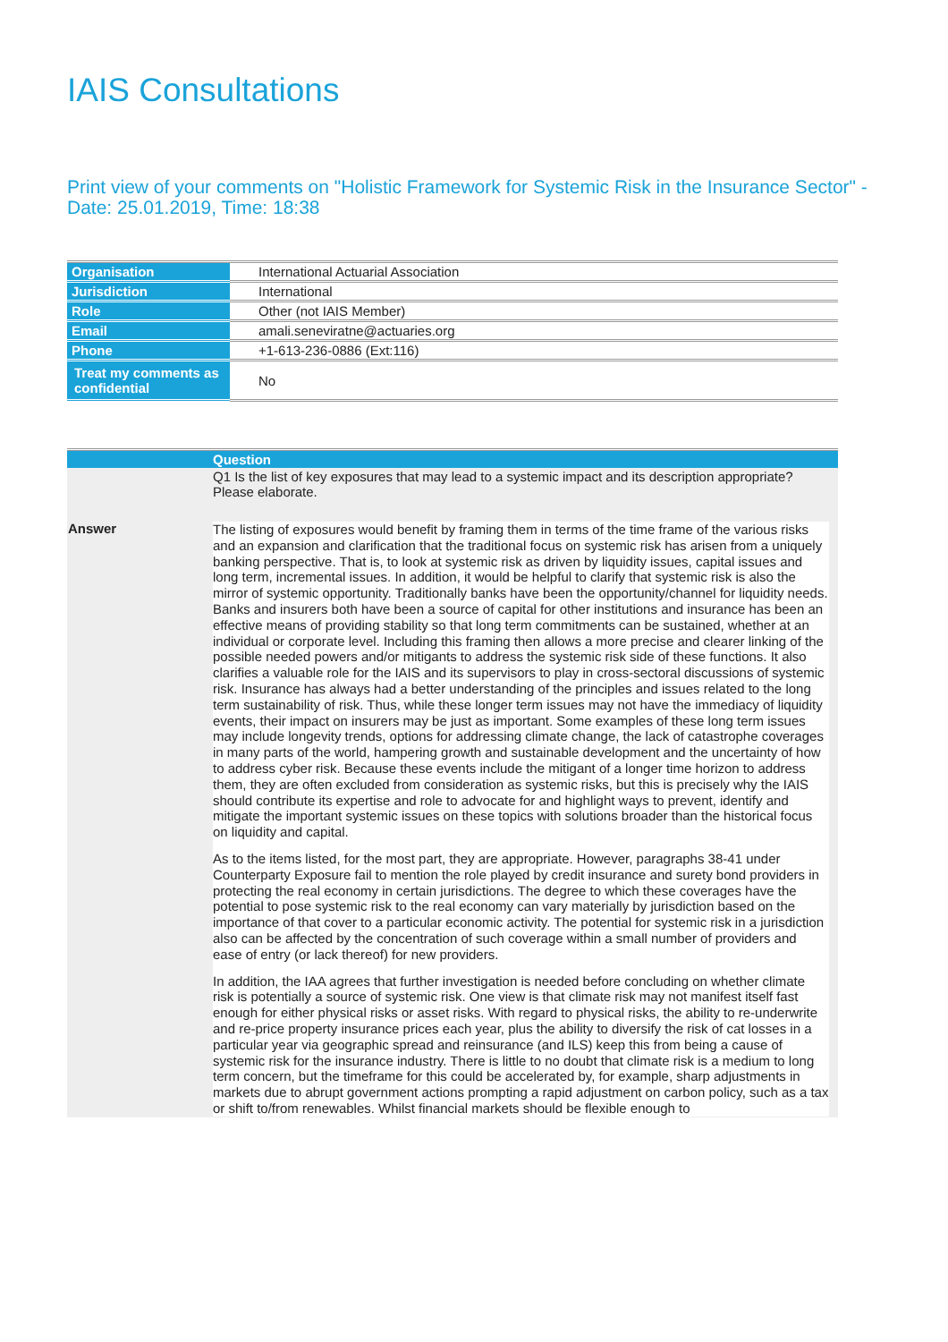IAIS Consultations
Print view of your comments on "Holistic Framework for Systemic Risk in the Insurance Sector" - Date: 25.01.2019, Time: 18:38
| Organisation | International Actuarial Association |
| Jurisdiction | International |
| Role | Other (not IAIS Member) |
| Email | amali.seneviratne@actuaries.org |
| Phone | +1-613-236-0886 (Ext:116) |
| Treat my comments as confidential | No |
| | Question |
| | Q1 Is the list of key exposures that may lead to a systemic impact and its description appropriate? Please elaborate. |
| Answer | The listing of exposures would benefit by framing them in terms of the time frame of the various risks and an expansion and clarification that the traditional focus on systemic risk has arisen from a uniquely banking perspective. That is, to look at systemic risk as driven by liquidity issues, capital issues and long term, incremental issues. In addition, it would be helpful to clarify that systemic risk is also the mirror of systemic opportunity. Traditionally banks have been the opportunity/channel for liquidity needs. Banks and insurers both have been a source of capital for other institutions and insurance has been an effective means of providing stability so that long term commitments can be sustained, whether at an individual or corporate level. Including this framing then allows a more precise and clearer linking of the possible needed powers and/or mitigants to address the systemic risk side of these functions. It also clarifies a valuable role for the IAIS and its supervisors to play in cross-sectoral discussions of systemic risk. Insurance has always had a better understanding of the principles and issues related to the long term sustainability of risk. Thus, while these longer term issues may not have the immediacy of liquidity events, their impact on insurers may be just as important. Some examples of these long term issues may include longevity trends, options for addressing climate change, the lack of catastrophe coverages in many parts of the world, hampering growth and sustainable development and the uncertainty of how to address cyber risk. Because these events include the mitigant of a longer time horizon to address them, they are often excluded from consideration as systemic risks, but this is precisely why the IAIS should contribute its expertise and role to advocate for and highlight ways to prevent, identify and mitigate the important systemic issues on these topics with solutions broader than the historical focus on liquidity and capital. As to the items listed, for the most part, they are appropriate. However, paragraphs 38-41 under Counterparty Exposure fail to mention the role played by credit insurance and surety bond providers in protecting the real economy in certain jurisdictions. The degree to which these coverages have the potential to pose systemic risk to the real economy can vary materially by jurisdiction based on the importance of that cover to a particular economic activity. The potential for systemic risk in a jurisdiction also can be affected by the concentration of such coverage within a small number of providers and ease of entry (or lack thereof) for new providers. In addition, the IAA agrees that further investigation is needed before concluding on whether climate risk is potentially a source of systemic risk. One view is that climate risk may not manifest itself fast enough for either physical risks or asset risks. With regard to physical risks, the ability to re-underwrite and re-price property insurance prices each year, plus the ability to diversify the risk of cat losses in a particular year via geographic spread and reinsurance (and ILS) keep this from being a cause of systemic risk for the insurance industry. There is little to no doubt that climate risk is a medium to long term concern, but the timeframe for this could be accelerated by, for example, sharp adjustments in markets due to abrupt government actions prompting a rapid adjustment on carbon policy, such as a tax or shift to/from renewables. Whilst financial markets should be flexible enough to |